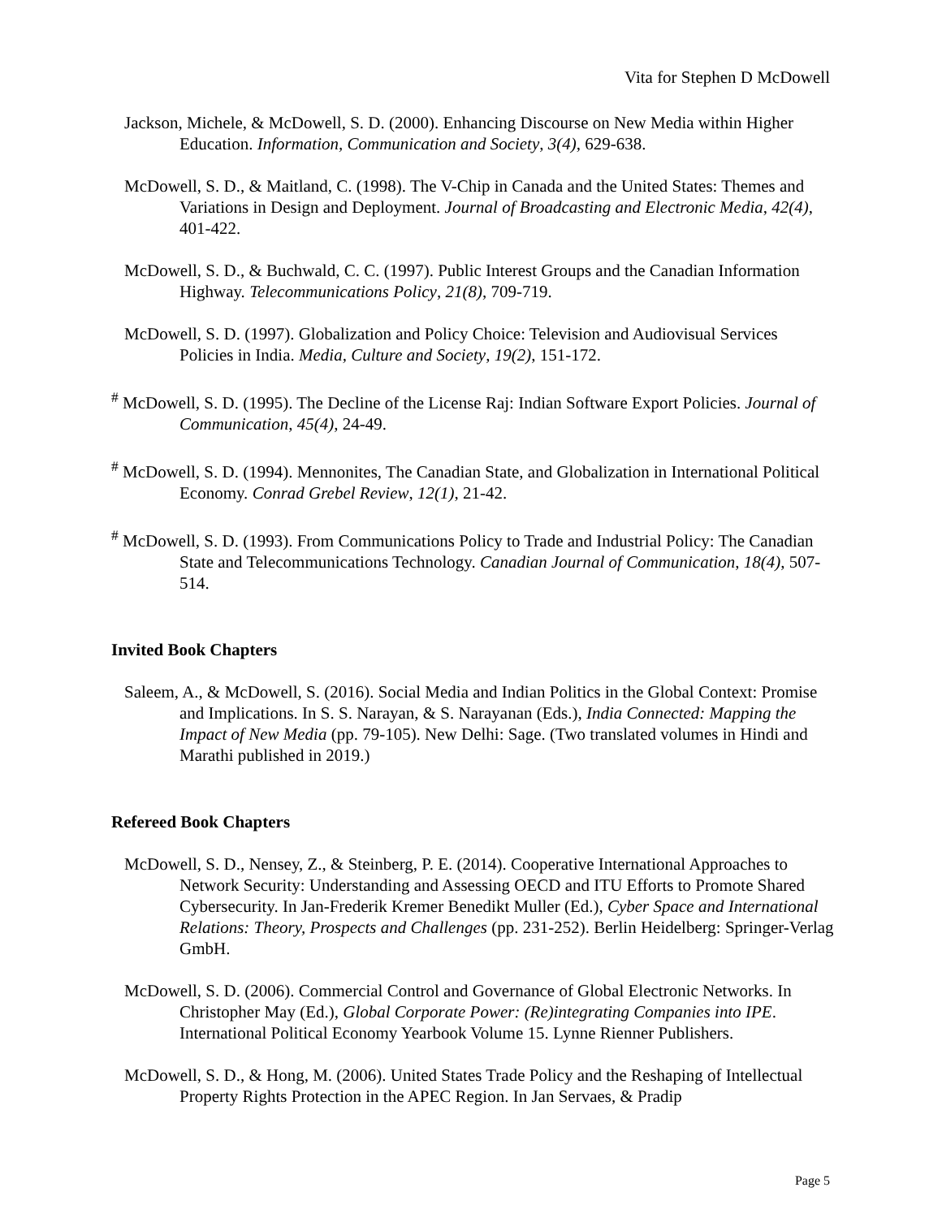Vita for Stephen D McDowell
Jackson, Michele, & McDowell, S. D. (2000). Enhancing Discourse on New Media within Higher Education. Information, Communication and Society, 3(4), 629-638.
McDowell, S. D., & Maitland, C. (1998). The V-Chip in Canada and the United States: Themes and Variations in Design and Deployment. Journal of Broadcasting and Electronic Media, 42(4), 401-422.
McDowell, S. D., & Buchwald, C. C. (1997). Public Interest Groups and the Canadian Information Highway. Telecommunications Policy, 21(8), 709-719.
McDowell, S. D. (1997). Globalization and Policy Choice: Television and Audiovisual Services Policies in India. Media, Culture and Society, 19(2), 151-172.
<sup>#</sup> McDowell, S. D. (1995). The Decline of the License Raj: Indian Software Export Policies. Journal of Communication, 45(4), 24-49.
<sup>#</sup> McDowell, S. D. (1994). Mennonites, The Canadian State, and Globalization in International Political Economy. Conrad Grebel Review, 12(1), 21-42.
<sup>#</sup> McDowell, S. D. (1993). From Communications Policy to Trade and Industrial Policy: The Canadian State and Telecommunications Technology. Canadian Journal of Communication, 18(4), 507-514.
Invited Book Chapters
Saleem, A., & McDowell, S. (2016). Social Media and Indian Politics in the Global Context: Promise and Implications. In S. S. Narayan, & S. Narayanan (Eds.), India Connected: Mapping the Impact of New Media (pp. 79-105). New Delhi: Sage. (Two translated volumes in Hindi and Marathi published in 2019.)
Refereed Book Chapters
McDowell, S. D., Nensey, Z., & Steinberg, P. E. (2014). Cooperative International Approaches to Network Security: Understanding and Assessing OECD and ITU Efforts to Promote Shared Cybersecurity. In Jan-Frederik Kremer Benedikt Muller (Ed.), Cyber Space and International Relations: Theory, Prospects and Challenges (pp. 231-252). Berlin Heidelberg: Springer-Verlag GmbH.
McDowell, S. D. (2006). Commercial Control and Governance of Global Electronic Networks. In Christopher May (Ed.), Global Corporate Power: (Re)integrating Companies into IPE. International Political Economy Yearbook Volume 15. Lynne Rienner Publishers.
McDowell, S. D., & Hong, M. (2006). United States Trade Policy and the Reshaping of Intellectual Property Rights Protection in the APEC Region. In Jan Servaes, & Pradip
Page 5